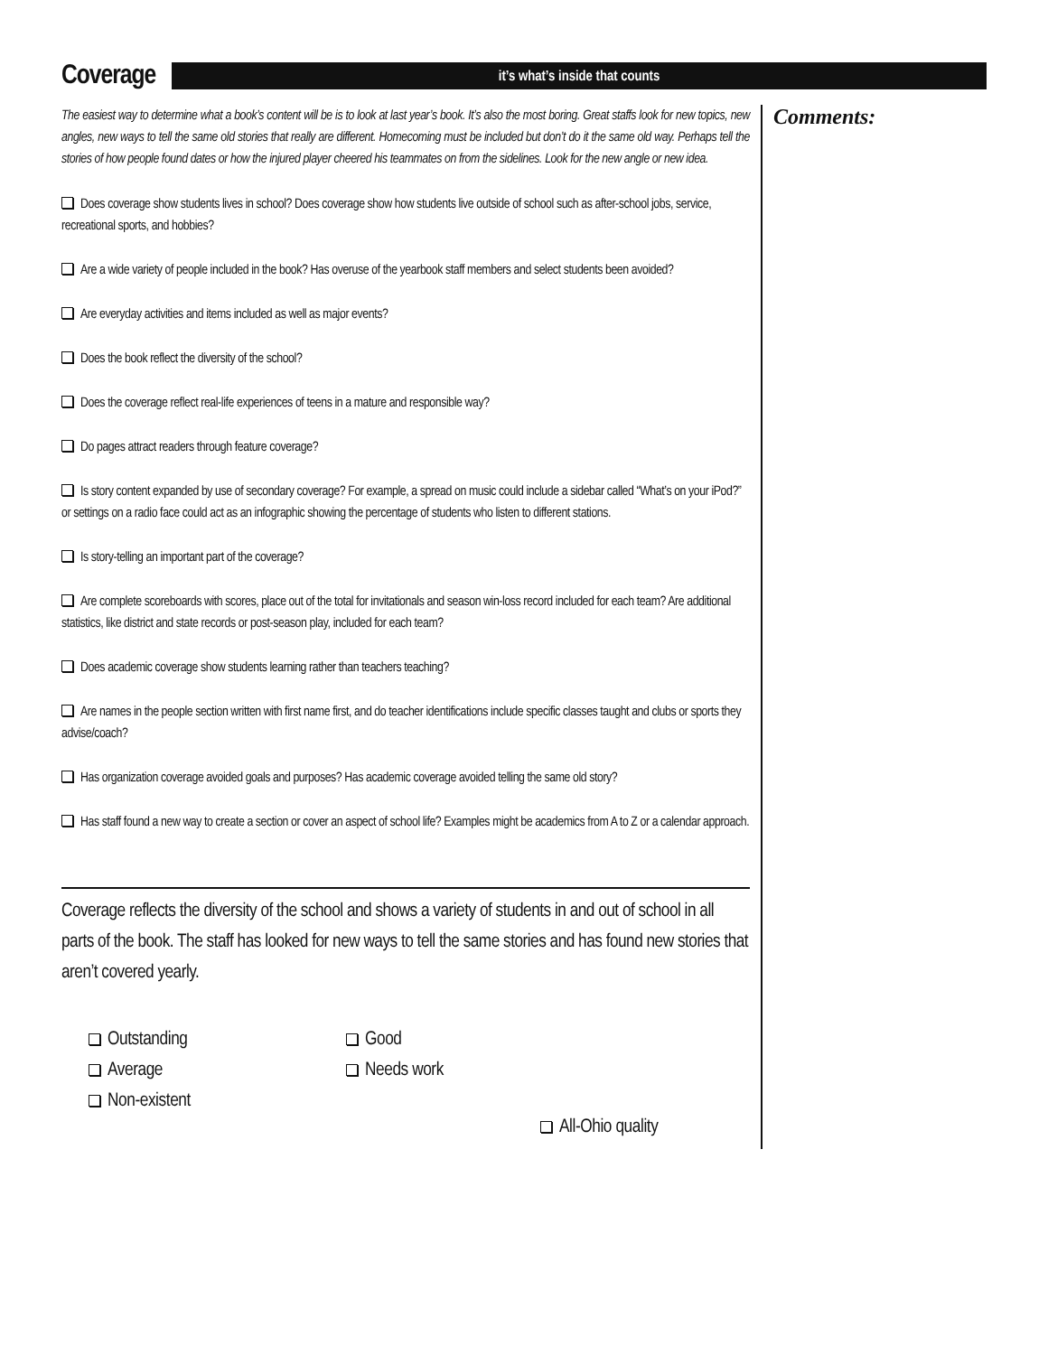Coverage
it’s what’s inside that counts
The easiest way to determine what a book’s content will be is to look at last year’s book. It’s also the most boring. Great staffs look for new topics, new angles, new ways to tell the same old stories that really are different. Homecoming must be included but don’t do it the same old way. Perhaps tell the stories of how people found dates or how the injured player cheered his teammates on from the sidelines. Look for the new angle or new idea.
Does coverage show students lives in school? Does coverage show how students live outside of school such as after-school jobs, service, recreational sports, and hobbies?
Are a wide variety of people included in the book? Has overuse of the yearbook staff members and select students been avoided?
Are everyday activities and items included as well as major events?
Does the book reflect the diversity of the school?
Does the coverage reflect real-life experiences of teens in a mature and responsible way?
Do pages attract readers through feature coverage?
Is story content expanded by use of secondary coverage? For example, a spread on music could include a sidebar called “What’s on your iPod?” or settings on a radio face could act as an infographic showing the percentage of students who listen to different stations.
Is story-telling an important part of the coverage?
Are complete scoreboards with scores, place out of the total for invitationals and season win-loss record included for each team? Are additional statistics, like district and state records or post-season play, included for each team?
Does academic coverage show students learning rather than teachers teaching?
Are names in the people section written with first name first, and do teacher identifications include specific classes taught and clubs or sports they advise/coach?
Has organization coverage avoided goals and purposes? Has academic coverage avoided telling the same old story?
Has staff found a new way to create a section or cover an aspect of school life? Examples might be academics from A to Z or a calendar approach.
Coverage reflects the diversity of the school and shows a variety of students in and out of school in all parts of the book. The staff has looked for new ways to tell the same stories and has found new stories that aren’t covered yearly.
Outstanding
Good
Average
Needs work
Non-existent
All-Ohio quality
Comments: